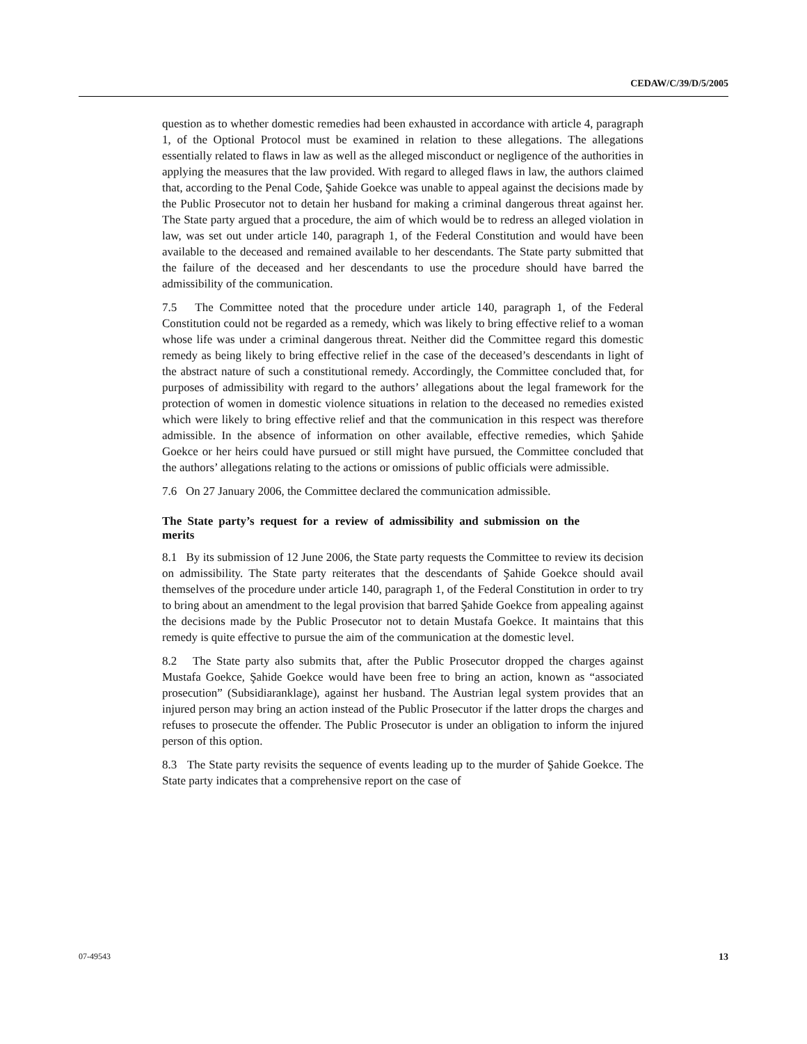CEDAW/C/39/D/5/2005
question as to whether domestic remedies had been exhausted in accordance with article 4, paragraph 1, of the Optional Protocol must be examined in relation to these allegations. The allegations essentially related to flaws in law as well as the alleged misconduct or negligence of the authorities in applying the measures that the law provided. With regard to alleged flaws in law, the authors claimed that, according to the Penal Code, Şahide Goekce was unable to appeal against the decisions made by the Public Prosecutor not to detain her husband for making a criminal dangerous threat against her. The State party argued that a procedure, the aim of which would be to redress an alleged violation in law, was set out under article 140, paragraph 1, of the Federal Constitution and would have been available to the deceased and remained available to her descendants. The State party submitted that the failure of the deceased and her descendants to use the procedure should have barred the admissibility of the communication.
7.5 The Committee noted that the procedure under article 140, paragraph 1, of the Federal Constitution could not be regarded as a remedy, which was likely to bring effective relief to a woman whose life was under a criminal dangerous threat. Neither did the Committee regard this domestic remedy as being likely to bring effective relief in the case of the deceased’s descendants in light of the abstract nature of such a constitutional remedy. Accordingly, the Committee concluded that, for purposes of admissibility with regard to the authors’ allegations about the legal framework for the protection of women in domestic violence situations in relation to the deceased no remedies existed which were likely to bring effective relief and that the communication in this respect was therefore admissible. In the absence of information on other available, effective remedies, which Şahide Goekce or her heirs could have pursued or still might have pursued, the Committee concluded that the authors’ allegations relating to the actions or omissions of public officials were admissible.
7.6 On 27 January 2006, the Committee declared the communication admissible.
The State party’s request for a review of admissibility and submission on the merits
8.1 By its submission of 12 June 2006, the State party requests the Committee to review its decision on admissibility. The State party reiterates that the descendants of Şahide Goekce should avail themselves of the procedure under article 140, paragraph 1, of the Federal Constitution in order to try to bring about an amendment to the legal provision that barred Şahide Goekce from appealing against the decisions made by the Public Prosecutor not to detain Mustafa Goekce. It maintains that this remedy is quite effective to pursue the aim of the communication at the domestic level.
8.2 The State party also submits that, after the Public Prosecutor dropped the charges against Mustafa Goekce, Şahide Goekce would have been free to bring an action, known as “associated prosecution” (Subsidiaranklage), against her husband. The Austrian legal system provides that an injured person may bring an action instead of the Public Prosecutor if the latter drops the charges and refuses to prosecute the offender. The Public Prosecutor is under an obligation to inform the injured person of this option.
8.3 The State party revisits the sequence of events leading up to the murder of Şahide Goekce. The State party indicates that a comprehensive report on the case of
07-49543 13